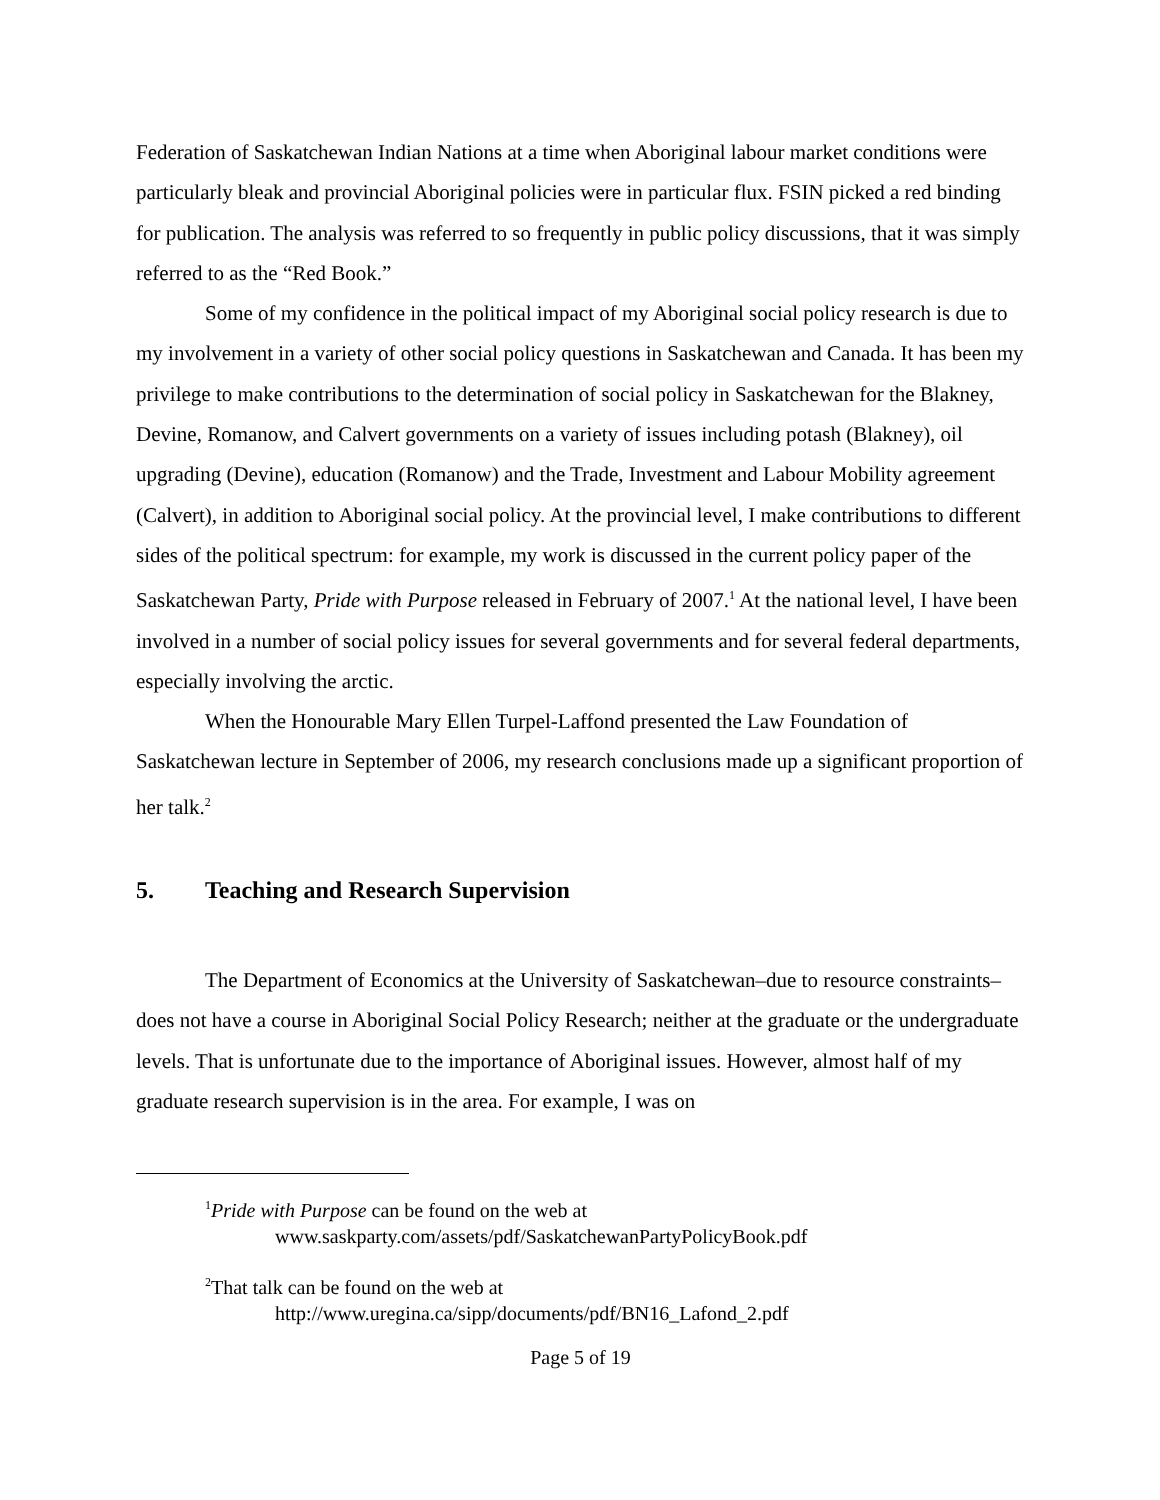Federation of Saskatchewan Indian Nations at a time when Aboriginal labour market conditions were particularly bleak and provincial Aboriginal policies were in particular flux. FSIN picked a red binding for publication. The analysis was referred to so frequently in public policy discussions, that it was simply referred to as the “Red Book.”
Some of my confidence in the political impact of my Aboriginal social policy research is due to my involvement in a variety of other social policy questions in Saskatchewan and Canada. It has been my privilege to make contributions to the determination of social policy in Saskatchewan for the Blakney, Devine, Romanow, and Calvert governments on a variety of issues including potash (Blakney), oil upgrading (Devine), education (Romanow) and the Trade, Investment and Labour Mobility agreement (Calvert), in addition to Aboriginal social policy. At the provincial level, I make contributions to different sides of the political spectrum: for example, my work is discussed in the current policy paper of the Saskatchewan Party, Pride with Purpose released in February of 2007.<sup>1</sup> At the national level, I have been involved in a number of social policy issues for several governments and for several federal departments, especially involving the arctic.
When the Honourable Mary Ellen Turpel-Laffond presented the Law Foundation of Saskatchewan lecture in September of 2006, my research conclusions made up a significant proportion of her talk.<sup>2</sup>
5. Teaching and Research Supervision
The Department of Economics at the University of Saskatchewan–due to resource constraints–does not have a course in Aboriginal Social Policy Research; neither at the graduate or the undergraduate levels. That is unfortunate due to the importance of Aboriginal issues. However, almost half of my graduate research supervision is in the area. For example, I was on
<sup>1</sup> Pride with Purpose can be found on the web at
www.saskparty.com/assets/pdf/SaskatchewanPartyPolicyBook.pdf
<sup>2</sup> That talk can be found on the web at
http://www.uregina.ca/sipp/documents/pdf/BN16_Lafond_2.pdf
Page 5 of 19